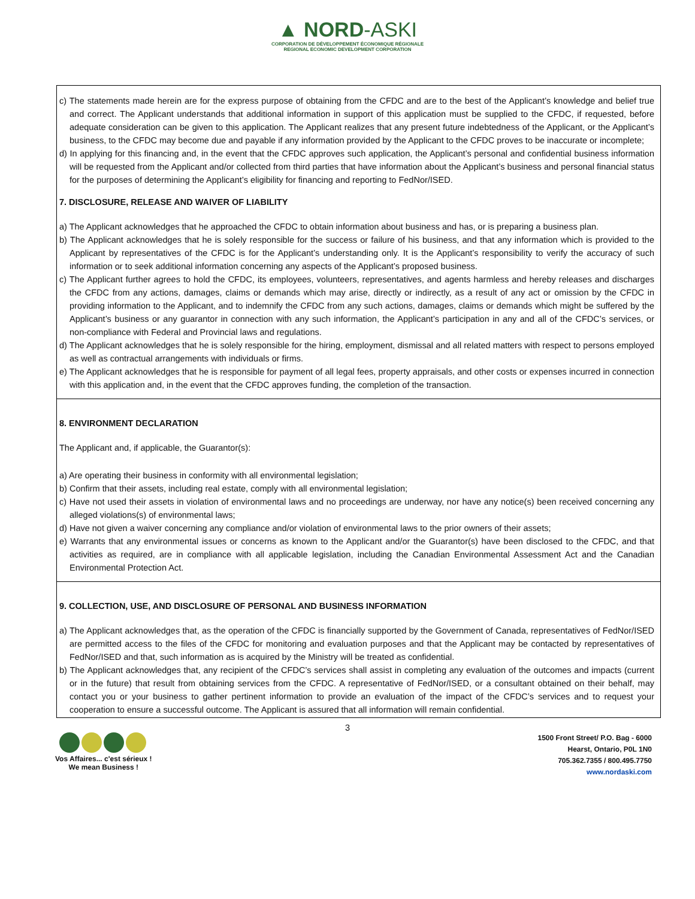▲ NORD-ASKI
CORPORATION DE DÉVELOPPEMENT ÉCONOMIQUE RÉGIONALE
REGIONAL ECONOMIC DEVELOPMENT CORPORATION
c) The statements made herein are for the express purpose of obtaining from the CFDC and are to the best of the Applicant’s knowledge and belief true and correct. The Applicant understands that additional information in support of this application must be supplied to the CFDC, if requested, before adequate consideration can be given to this application. The Applicant realizes that any present future indebtedness of the Applicant, or the Applicant’s business, to the CFDC may become due and payable if any information provided by the Applicant to the CFDC proves to be inaccurate or incomplete;
d) In applying for this financing and, in the event that the CFDC approves such application, the Applicant’s personal and confidential business information will be requested from the Applicant and/or collected from third parties that have information about the Applicant’s business and personal financial status for the purposes of determining the Applicant’s eligibility for financing and reporting to FedNor/ISED.
7. DISCLOSURE, RELEASE AND WAIVER OF LIABILITY
a) The Applicant acknowledges that he approached the CFDC to obtain information about business and has, or is preparing a business plan.
b) The Applicant acknowledges that he is solely responsible for the success or failure of his business, and that any information which is provided to the Applicant by representatives of the CFDC is for the Applicant’s understanding only. It is the Applicant’s responsibility to verify the accuracy of such information or to seek additional information concerning any aspects of the Applicant’s proposed business.
c) The Applicant further agrees to hold the CFDC, its employees, volunteers, representatives, and agents harmless and hereby releases and discharges the CFDC from any actions, damages, claims or demands which may arise, directly or indirectly, as a result of any act or omission by the CFDC in providing information to the Applicant, and to indemnify the CFDC from any such actions, damages, claims or demands which might be suffered by the Applicant’s business or any guarantor in connection with any such information, the Applicant’s participation in any and all of the CFDC’s services, or non-compliance with Federal and Provincial laws and regulations.
d) The Applicant acknowledges that he is solely responsible for the hiring, employment, dismissal and all related matters with respect to persons employed as well as contractual arrangements with individuals or firms.
e) The Applicant acknowledges that he is responsible for payment of all legal fees, property appraisals, and other costs or expenses incurred in connection with this application and, in the event that the CFDC approves funding, the completion of the transaction.
8. ENVIRONMENT DECLARATION
The Applicant and, if applicable, the Guarantor(s):
a) Are operating their business in conformity with all environmental legislation;
b) Confirm that their assets, including real estate, comply with all environmental legislation;
c) Have not used their assets in violation of environmental laws and no proceedings are underway, nor have any notice(s) been received concerning any alleged violations(s) of environmental laws;
d) Have not given a waiver concerning any compliance and/or violation of environmental laws to the prior owners of their assets;
e) Warrants that any environmental issues or concerns as known to the Applicant and/or the Guarantor(s) have been disclosed to the CFDC, and that activities as required, are in compliance with all applicable legislation, including the Canadian Environmental Assessment Act and the Canadian Environmental Protection Act.
9. COLLECTION, USE, AND DISCLOSURE OF PERSONAL AND BUSINESS INFORMATION
a) The Applicant acknowledges that, as the operation of the CFDC is financially supported by the Government of Canada, representatives of FedNor/ISED are permitted access to the files of the CFDC for monitoring and evaluation purposes and that the Applicant may be contacted by representatives of FedNor/ISED and that, such information as is acquired by the Ministry will be treated as confidential.
b) The Applicant acknowledges that, any recipient of the CFDC’s services shall assist in completing any evaluation of the outcomes and impacts (current or in the future) that result from obtaining services from the CFDC. A representative of FedNor/ISED, or a consultant obtained on their behalf, may contact you or your business to gather pertinent information to provide an evaluation of the impact of the CFDC’s services and to request your cooperation to ensure a successful outcome. The Applicant is assured that all information will remain confidential.
3
Vos Affaires... c'est sérieux !
We mean Business !
1500 Front Street/ P.O. Bag - 6000
Hearst, Ontario, P0L 1N0
705.362.7355 / 800.495.7750
www.nordaski.com